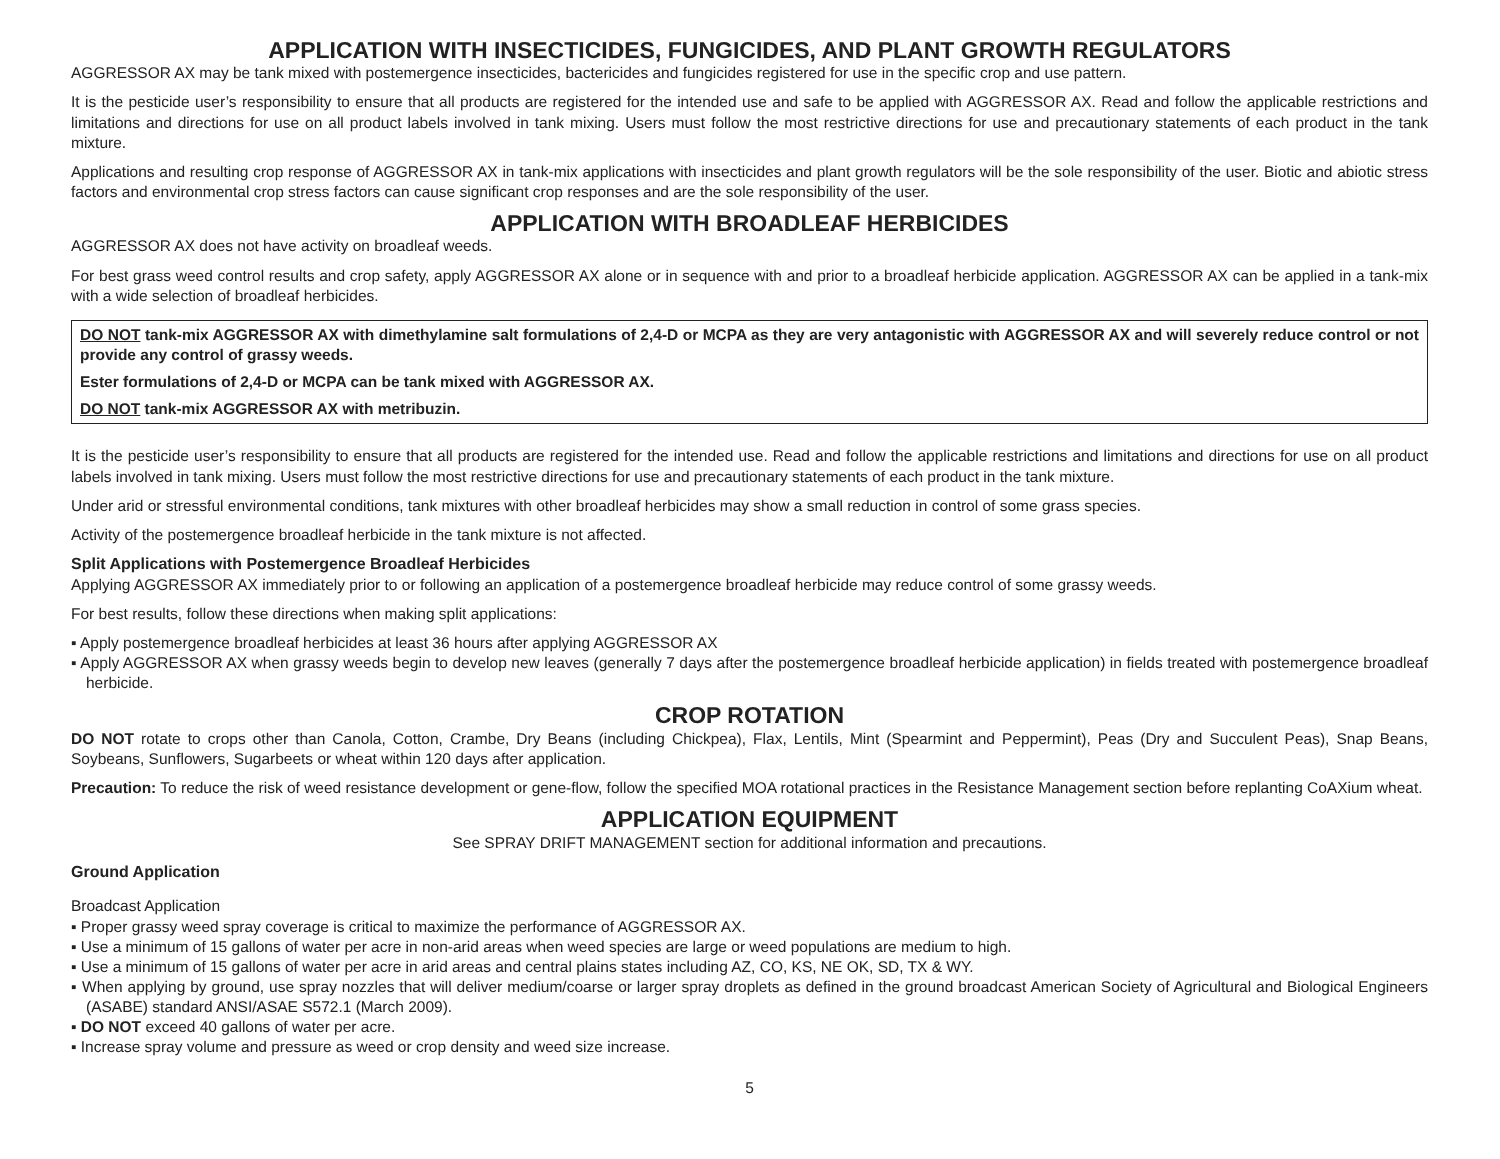APPLICATION WITH INSECTICIDES, FUNGICIDES, AND PLANT GROWTH REGULATORS
AGGRESSOR AX may be tank mixed with postemergence insecticides, bactericides and fungicides registered for use in the specific crop and use pattern.
It is the pesticide user’s responsibility to ensure that all products are registered for the intended use and safe to be applied with AGGRESSOR AX. Read and follow the applicable restrictions and limitations and directions for use on all product labels involved in tank mixing. Users must follow the most restrictive directions for use and precautionary statements of each product in the tank mixture.
Applications and resulting crop response of AGGRESSOR AX in tank-mix applications with insecticides and plant growth regulators will be the sole responsibility of the user. Biotic and abiotic stress factors and environmental crop stress factors can cause significant crop responses and are the sole responsibility of the user.
APPLICATION WITH BROADLEAF HERBICIDES
AGGRESSOR AX does not have activity on broadleaf weeds.
For best grass weed control results and crop safety, apply AGGRESSOR AX alone or in sequence with and prior to a broadleaf herbicide application. AGGRESSOR AX can be applied in a tank-mix with a wide selection of broadleaf herbicides.
DO NOT tank-mix AGGRESSOR AX with dimethylamine salt formulations of 2,4-D or MCPA as they are very antagonistic with AGGRESSOR AX and will severely reduce control or not provide any control of grassy weeds.
Ester formulations of 2,4-D or MCPA can be tank mixed with AGGRESSOR AX.
DO NOT tank-mix AGGRESSOR AX with metribuzin.
It is the pesticide user’s responsibility to ensure that all products are registered for the intended use. Read and follow the applicable restrictions and limitations and directions for use on all product labels involved in tank mixing. Users must follow the most restrictive directions for use and precautionary statements of each product in the tank mixture.
Under arid or stressful environmental conditions, tank mixtures with other broadleaf herbicides may show a small reduction in control of some grass species.
Activity of the postemergence broadleaf herbicide in the tank mixture is not affected.
Split Applications with Postemergence Broadleaf Herbicides
Applying AGGRESSOR AX immediately prior to or following an application of a postemergence broadleaf herbicide may reduce control of some grassy weeds.
For best results, follow these directions when making split applications:
▪ Apply postemergence broadleaf herbicides at least 36 hours after applying AGGRESSOR AX
▪ Apply AGGRESSOR AX when grassy weeds begin to develop new leaves (generally 7 days after the postemergence broadleaf herbicide application) in fields treated with postemergence broadleaf herbicide.
CROP ROTATION
DO NOT rotate to crops other than Canola, Cotton, Crambe, Dry Beans (including Chickpea), Flax, Lentils, Mint (Spearmint and Peppermint), Peas (Dry and Succulent Peas), Snap Beans, Soybeans, Sunflowers, Sugarbeets or wheat within 120 days after application.
Precaution: To reduce the risk of weed resistance development or gene-flow, follow the specified MOA rotational practices in the Resistance Management section before replanting CoAXium wheat.
APPLICATION EQUIPMENT
See SPRAY DRIFT MANAGEMENT section for additional information and precautions.
Ground Application
Broadcast Application
▪ Proper grassy weed spray coverage is critical to maximize the performance of AGGRESSOR AX.
▪ Use a minimum of 15 gallons of water per acre in non-arid areas when weed species are large or weed populations are medium to high.
▪ Use a minimum of 15 gallons of water per acre in arid areas and central plains states including AZ, CO, KS, NE OK, SD, TX & WY.
▪ When applying by ground, use spray nozzles that will deliver medium/coarse or larger spray droplets as defined in the ground broadcast American Society of Agricultural and Biological Engineers (ASABE) standard ANSI/ASAE S572.1 (March 2009).
▪ DO NOT exceed 40 gallons of water per acre.
▪ Increase spray volume and pressure as weed or crop density and weed size increase.
5